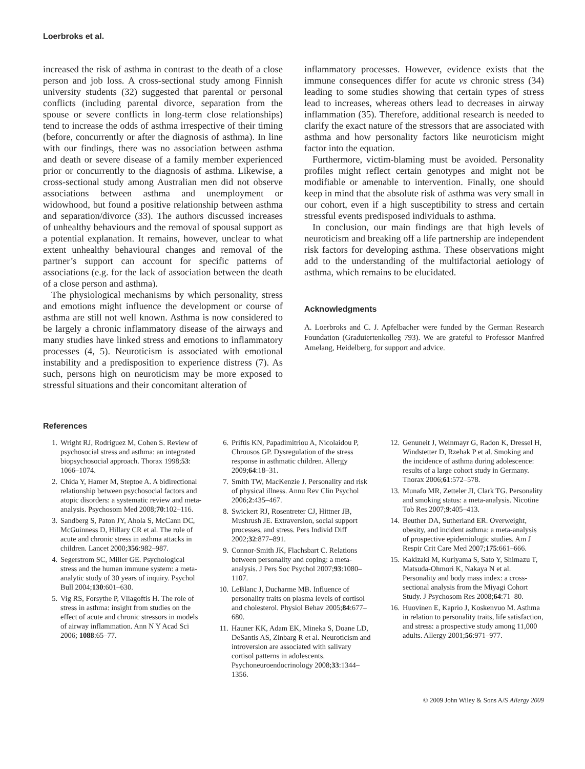Loerbroks et al.
increased the risk of asthma in contrast to the death of a close person and job loss. A cross-sectional study among Finnish university students (32) suggested that parental or personal conflicts (including parental divorce, separation from the spouse or severe conflicts in long-term close relationships) tend to increase the odds of asthma irrespective of their timing (before, concurrently or after the diagnosis of asthma). In line with our findings, there was no association between asthma and death or severe disease of a family member experienced prior or concurrently to the diagnosis of asthma. Likewise, a cross-sectional study among Australian men did not observe associations between asthma and unemployment or widowhood, but found a positive relationship between asthma and separation/divorce (33). The authors discussed increases of unhealthy behaviours and the removal of spousal support as a potential explanation. It remains, however, unclear to what extent unhealthy behavioural changes and removal of the partner’s support can account for specific patterns of associations (e.g. for the lack of association between the death of a close person and asthma).
The physiological mechanisms by which personality, stress and emotions might influence the development or course of asthma are still not well known. Asthma is now considered to be largely a chronic inflammatory disease of the airways and many studies have linked stress and emotions to inflammatory processes (4, 5). Neuroticism is associated with emotional instability and a predisposition to experience distress (7). As such, persons high on neuroticism may be more exposed to stressful situations and their concomitant alteration of
inflammatory processes. However, evidence exists that the immune consequences differ for acute vs chronic stress (34) leading to some studies showing that certain types of stress lead to increases, whereas others lead to decreases in airway inflammation (35). Therefore, additional research is needed to clarify the exact nature of the stressors that are associated with asthma and how personality factors like neuroticism might factor into the equation.
Furthermore, victim-blaming must be avoided. Personality profiles might reflect certain genotypes and might not be modifiable or amenable to intervention. Finally, one should keep in mind that the absolute risk of asthma was very small in our cohort, even if a high susceptibility to stress and certain stressful events predisposed individuals to asthma.
In conclusion, our main findings are that high levels of neuroticism and breaking off a life partnership are independent risk factors for developing asthma. These observations might add to the understanding of the multifactorial aetiology of asthma, which remains to be elucidated.
Acknowledgments
A. Loerbroks and C. J. Apfelbacher were funded by the German Research Foundation (Graduiertenkolleg 793). We are grateful to Professor Manfred Amelang, Heidelberg, for support and advice.
References
1. Wright RJ, Rodriguez M, Cohen S. Review of psychosocial stress and asthma: an integrated biopsychosocial approach. Thorax 1998;53: 1066–1074.
2. Chida Y, Hamer M, Steptoe A. A bidirectional relationship between psychosocial factors and atopic disorders: a systematic review and meta-analysis. Psychosom Med 2008;70:102–116.
3. Sandberg S, Paton JY, Ahola S, McCann DC, McGuinness D, Hillary CR et al. The role of acute and chronic stress in asthma attacks in children. Lancet 2000;356:982–987.
4. Segerstrom SC, Miller GE. Psychological stress and the human immune system: a meta-analytic study of 30 years of inquiry. Psychol Bull 2004;130:601–630.
5. Vig RS, Forsythe P, Vliagoftis H. The role of stress in asthma: insight from studies on the effect of acute and chronic stressors in models of airway inflammation. Ann N Y Acad Sci 2006; 1088:65–77.
6. Priftis KN, Papadimitriou A, Nicolaidou P, Chrousos GP. Dysregulation of the stress response in asthmatic children. Allergy 2009;64:18–31.
7. Smith TW, MacKenzie J. Personality and risk of physical illness. Annu Rev Clin Psychol 2006;2:435–467.
8. Swickert RJ, Rosentreter CJ, Hittner JB, Mushrush JE. Extraversion, social support processes, and stress. Pers Individ Diff 2002;32:877–891.
9. Connor-Smith JK, Flachsbart C. Relations between personality and coping: a meta-analysis. J Pers Soc Psychol 2007;93:1080–1107.
10. LeBlanc J, Ducharme MB. Influence of personality traits on plasma levels of cortisol and cholesterol. Physiol Behav 2005;84:677–680.
11. Hauner KK, Adam EK, Mineka S, Doane LD, DeSantis AS, Zinbarg R et al. Neuroticism and introversion are associated with salivary cortisol patterns in adolescents. Psychoneuroendocrinology 2008;33:1344–1356.
12. Genuneit J, Weinmayr G, Radon K, Dressel H, Windstetter D, Rzehak P et al. Smoking and the incidence of asthma during adolescence: results of a large cohort study in Germany. Thorax 2006;61:572–578.
13. Munafo MR, Zetteler JI, Clark TG. Personality and smoking status: a meta-analysis. Nicotine Tob Res 2007;9:405–413.
14. Beuther DA, Sutherland ER. Overweight, obesity, and incident asthma: a meta-analysis of prospective epidemiologic studies. Am J Respir Crit Care Med 2007;175:661–666.
15. Kakizaki M, Kuriyama S, Sato Y, Shimazu T, Matsuda-Ohmori K, Nakaya N et al. Personality and body mass index: a cross-sectional analysis from the Miyagi Cohort Study. J Psychosom Res 2008;64:71–80.
16. Huovinen E, Kaprio J, Koskenvuo M. Asthma in relation to personality traits, life satisfaction, and stress: a prospective study among 11,000 adults. Allergy 2001;56:971–977.
© 2009 John Wiley & Sons A/S Allergy 2009